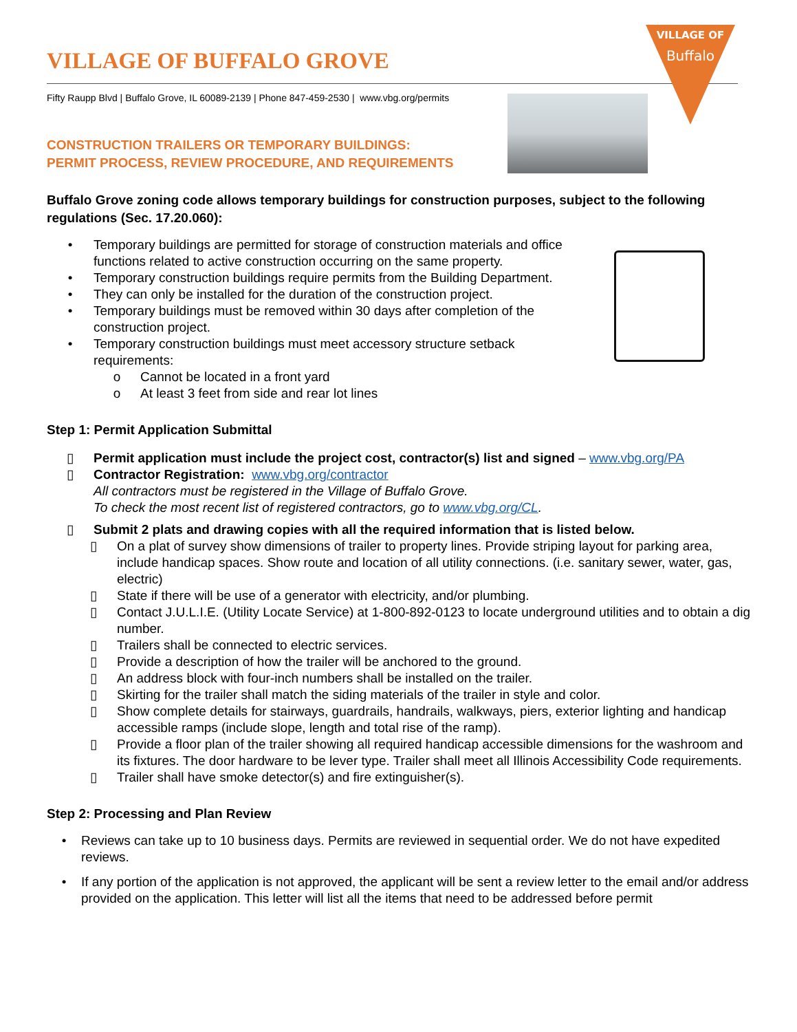VILLAGE OF
Buffalo
VILLAGE OF BUFFALO GROVE
Fifty Raupp Blvd | Buffalo Grove, IL 60089-2139 | Phone 847-459-2530 | www.vbg.org/permits
CONSTRUCTION TRAILERS OR TEMPORARY BUILDINGS:
PERMIT PROCESS, REVIEW PROCEDURE, AND REQUIREMENTS
Buffalo Grove zoning code allows temporary buildings for construction purposes, subject to the following regulations (Sec. 17.20.060):
• Temporary buildings are permitted for storage of construction materials and office functions related to active construction occurring on the same property.
• Temporary construction buildings require permits from the Building Department.
• They can only be installed for the duration of the construction project.
• Temporary buildings must be removed within 30 days after completion of the construction project.
• Temporary construction buildings must meet accessory structure setback requirements:
o Cannot be located in a front yard
o At least 3 feet from side and rear lot lines
Step 1: Permit Application Submittal
▯ Permit application must include the project cost, contractor(s) list and signed – www.vbg.org/PA
▯ Contractor Registration: www.vbg.org/contractor
All contractors must be registered in the Village of Buffalo Grove.
To check the most recent list of registered contractors, go to www.vbg.org/CL.
▯ Submit 2 plats and drawing copies with all the required information that is listed below.
▯ On a plat of survey show dimensions of trailer to property lines. Provide striping layout for parking area, include handicap spaces. Show route and location of all utility connections. (i.e. sanitary sewer, water, gas, electric)
▯ State if there will be use of a generator with electricity, and/or plumbing.
▯ Contact J.U.L.I.E. (Utility Locate Service) at 1-800-892-0123 to locate underground utilities and to obtain a dig number.
▯ Trailers shall be connected to electric services.
▯ Provide a description of how the trailer will be anchored to the ground.
▯ An address block with four-inch numbers shall be installed on the trailer.
▯ Skirting for the trailer shall match the siding materials of the trailer in style and color.
▯ Show complete details for stairways, guardrails, handrails, walkways, piers, exterior lighting and handicap accessible ramps (include slope, length and total rise of the ramp).
▯ Provide a floor plan of the trailer showing all required handicap accessible dimensions for the washroom and its fixtures. The door hardware to be lever type. Trailer shall meet all Illinois Accessibility Code requirements.
▯ Trailer shall have smoke detector(s) and fire extinguisher(s).
Step 2: Processing and Plan Review
• Reviews can take up to 10 business days. Permits are reviewed in sequential order. We do not have expedited reviews.
• If any portion of the application is not approved, the applicant will be sent a review letter to the email and/or address provided on the application. This letter will list all the items that need to be addressed before permit